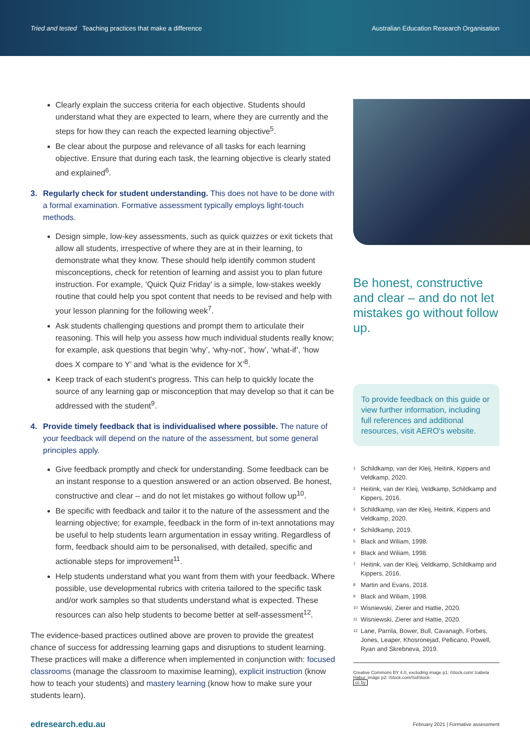Tried and tested Teaching practices that make a difference
Australian Education Research Organisation
Clearly explain the success criteria for each objective. Students should understand what they are expected to learn, where they are currently and the steps for how they can reach the expected learning objective<sup>5</sup>.
Be clear about the purpose and relevance of all tasks for each learning objective. Ensure that during each task, the learning objective is clearly stated and explained<sup>6</sup>.
3. Regularly check for student understanding. This does not have to be done with a formal examination. Formative assessment typically employs light-touch methods.
Design simple, low-key assessments, such as quick quizzes or exit tickets that allow all students, irrespective of where they are at in their learning, to demonstrate what they know. These should help identify common student misconceptions, check for retention of learning and assist you to plan future instruction. For example, ‘Quick Quiz Friday’ is a simple, low-stakes weekly routine that could help you spot content that needs to be revised and help with your lesson planning for the following week<sup>7</sup>.
Ask students challenging questions and prompt them to articulate their reasoning. This will help you assess how much individual students really know; for example, ask questions that begin ‘why’, ‘why-not’, ‘how’, ‘what-if’, ‘how does X compare to Y’ and ‘what is the evidence for X’<sup>8</sup>.
Keep track of each student's progress. This can help to quickly locate the source of any learning gap or misconception that may develop so that it can be addressed with the student<sup>9</sup>.
4. Provide timely feedback that is individualised where possible. The nature of your feedback will depend on the nature of the assessment, but some general principles apply.
Give feedback promptly and check for understanding. Some feedback can be an instant response to a question answered or an action observed. Be honest, constructive and clear – and do not let mistakes go without follow up<sup>10</sup>.
Be specific with feedback and tailor it to the nature of the assessment and the learning objective; for example, feedback in the form of in-text annotations may be useful to help students learn argumentation in essay writing. Regardless of form, feedback should aim to be personalised, with detailed, specific and actionable steps for improvement<sup>11</sup>.
Help students understand what you want from them with your feedback. Where possible, use developmental rubrics with criteria tailored to the specific task and/or work samples so that students understand what is expected. These resources can also help students to become better at self-assessment<sup>12</sup>.
The evidence-based practices outlined above are proven to provide the greatest chance of success for addressing learning gaps and disruptions to student learning. These practices will make a difference when implemented in conjunction with: focused classrooms (manage the classroom to maximise learning), explicit instruction (know how to teach your students) and mastery learning (know how to make sure your students learn).
Be honest, constructive and clear – and do not let mistakes go without follow up.
To provide feedback on this guide or view further information, including full references and additional resources, visit AERO's website.
<sup>1</sup> Schildkamp, van der Kleij, Heitink, Kippers and Veldkamp, 2020.
<sup>2</sup> Heitink, van der Kleij, Veldkamp, Schildkamp and Kippers, 2016.
<sup>3</sup> Schildkamp, van der Kleij, Heitink, Kippers and Veldkamp, 2020.
<sup>4</sup> Schildkamp, 2019.
<sup>5</sup> Black and Wiliam, 1998.
<sup>6</sup> Black and Wiliam, 1998.
<sup>7</sup> Heitink, van der Kleij, Veldkamp, Schildkamp and Kippers, 2016.
<sup>8</sup> Martin and Evans, 2018.
<sup>9</sup> Black and Wiliam, 1998.
<sup>10</sup> Wisniewski, Zierer and Hattie, 2020.
<sup>11</sup> Wisniewski, Zierer and Hattie, 2020.
<sup>12</sup> Lane, Parrila, Bower, Bull, Cavanagh, Forbes, Jones, Leaper, Khosronejad, Pellicano, Powell, Ryan and Skrebneva, 2019.
Creative Commons BY 4.0, excluding image p1: iStock.com/ Izabela Habur, image p2: iStock.com/SolStock.
cc by
edresearch.edu.au February 2021 | Formative assessment